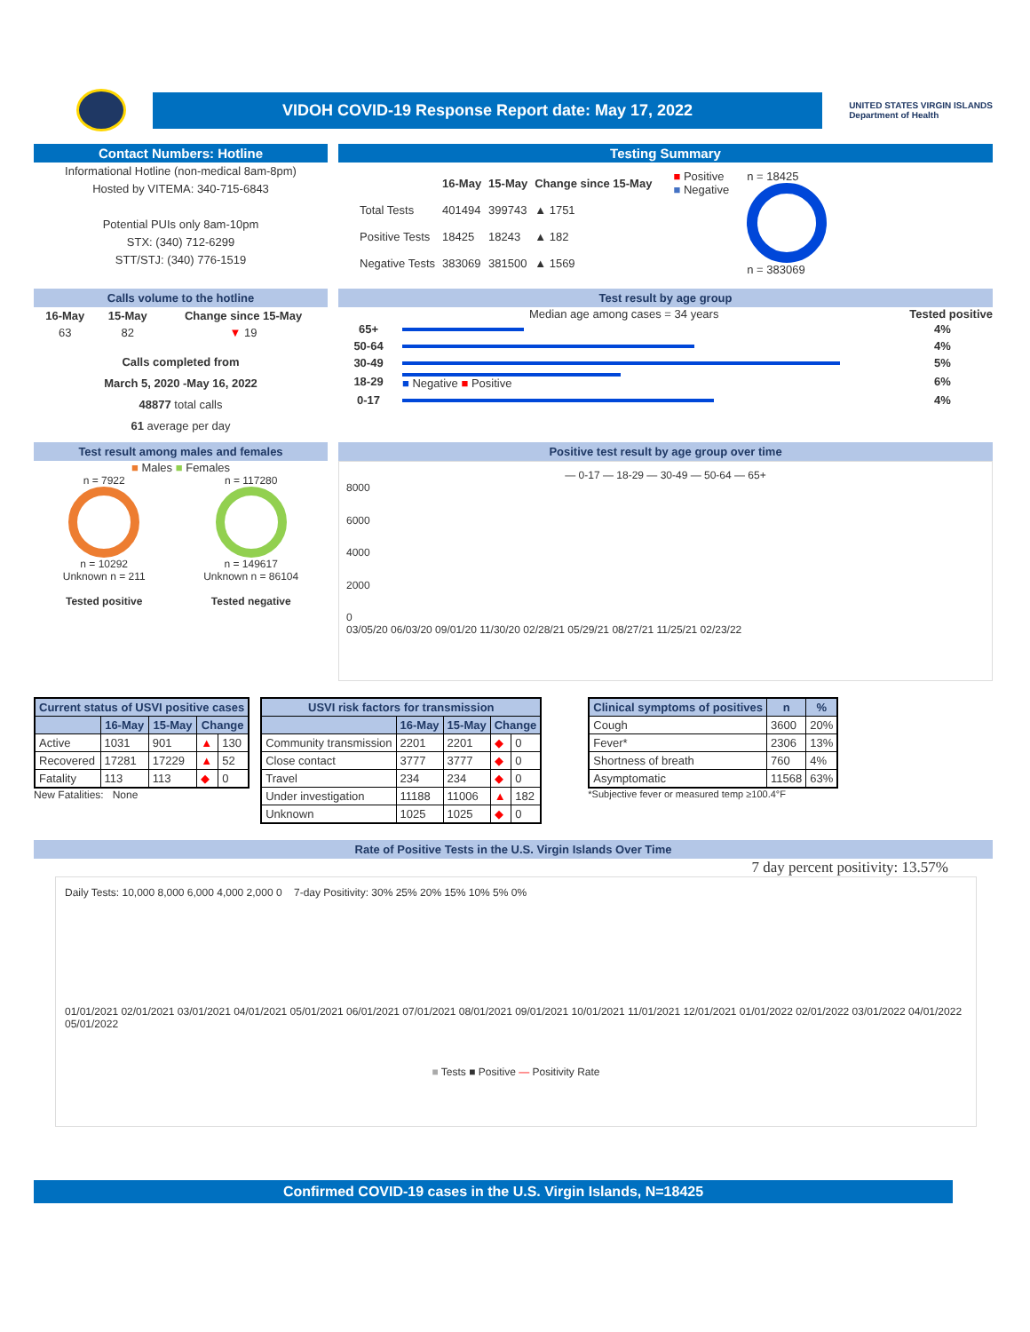VIDOH COVID-19 Response Report date: May 17, 2022
UNITED STATES VIRGIN ISLANDS
Department of Health
Contact Numbers: Hotline
Informational Hotline (non-medical 8am-8pm)
Hosted by VITEMA: 340-715-6843
Potential PUIs only 8am-10pm
STX: (340) 712-6299
STT/STJ: (340) 776-1519
Testing Summary
| | 16-May | 15-May | Change since 15-May |
| Total Tests | 401494 | 399743 | ▲ 1751 |
| Positive Tests | 18425 | 18243 | ▲ 182 |
| Negative Tests | 383069 | 381500 | ▲ 1569 |
■ Positive
■ Negative
n = 18425
n = 383069
Calls volume to the hotline
| 16-May | 15-May | Change since 15-May |
| --- | --- | --- |
| 63 | 82 | ▼ 19 |
Calls completed from
March 5, 2020 -May 16, 2022
48877 total calls
61 average per day
Test result by age group
Median age among cases = 34 years Tested positive
| 65+ | | 4% |
| 50-64 | | 4% |
| 30-49 | | 5% |
| 18-29 | ■ Negative ■ Positive | 6% |
| 0-17 | | 4% |
Test result among males and females
■ Males ■ Females
n = 7922
n = 10292
Unknown n = 211
Tested positive
n = 117280
n = 149617
Unknown n = 86104
Tested negative
Positive test result by age group over time
— 0-17 — 18-29 — 30-49 — 50-64 — 65+
8000
6000
4000
2000
0
03/05/20 06/03/20 09/01/20 11/30/20 02/28/21 05/29/21 08/27/21 11/25/21 02/23/22
| Current status of USVI positive cases | | | | |
| --- | --- | --- | --- | --- |
| | 16-May | 15-May | Change | |
| Active | 1031 | 901 | ▲ | 130 |
| Recovered | 17281 | 17229 | ▲ | 52 |
| Fatality | 113 | 113 | ◆ | 0 |
New Fatalities: None
| USVI risk factors for transmission | | | | |
| --- | --- | --- | --- | --- |
| | 16-May | 15-May | Change | |
| Community transmission | 2201 | 2201 | ◆ | 0 |
| Close contact | 3777 | 3777 | ◆ | 0 |
| Travel | 234 | 234 | ◆ | 0 |
| Under investigation | 11188 | 11006 | ▲ | 182 |
| Unknown | 1025 | 1025 | ◆ | 0 |
| Clinical symptoms of positives | n | % |
| --- | --- | --- |
| Cough | 3600 | 20% |
| Fever* | 2306 | 13% |
| Shortness of breath | 760 | 4% |
| Asymptomatic | 11568 | 63% |
*Subjective fever or measured temp ≥100.4°F
Rate of Positive Tests in the U.S. Virgin Islands Over Time
7 day percent positivity: 13.57%
Daily Tests: 10,000 8,000 6,000 4,000 2,000 0 7-day Positivity: 30% 25% 20% 15% 10% 5% 0%
01/01/2021 02/01/2021 03/01/2021 04/01/2021 05/01/2021 06/01/2021 07/01/2021 08/01/2021 09/01/2021 10/01/2021 11/01/2021 12/01/2021 01/01/2022 02/01/2022 03/01/2022 04/01/2022 05/01/2022
■ Tests ■ Positive — Positivity Rate
Confirmed COVID-19 cases in the U.S. Virgin Islands, N=18425